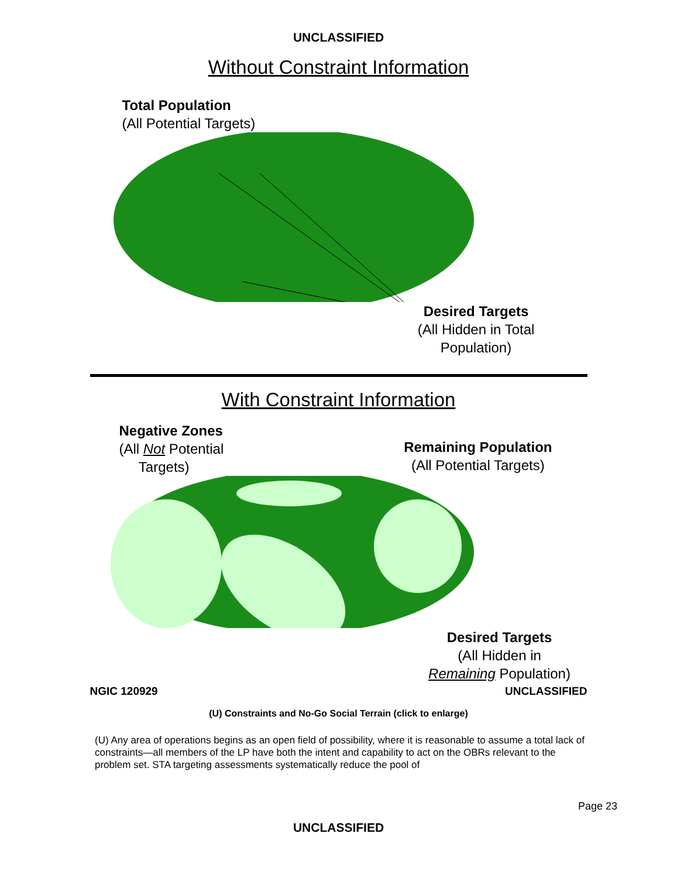UNCLASSIFIED
Without Constraint Information
Total Population
(All Potential Targets)
Desired Targets
(All Hidden in Total
Population)
With Constraint Information
Negative Zones
(All Not Potential
Targets)
Remaining Population
(All Potential Targets)
Desired Targets
(All Hidden in
Remaining Population)
NGIC 120929 UNCLASSIFIED
(U) Constraints and No-Go Social Terrain (click to enlarge)
(U) Any area of operations begins as an open field of possibility, where it is reasonable to assume a total lack of constraints—all members of the LP have both the intent and capability to act on the OBRs relevant to the problem set. STA targeting assessments systematically reduce the pool of
Page 23
UNCLASSIFIED